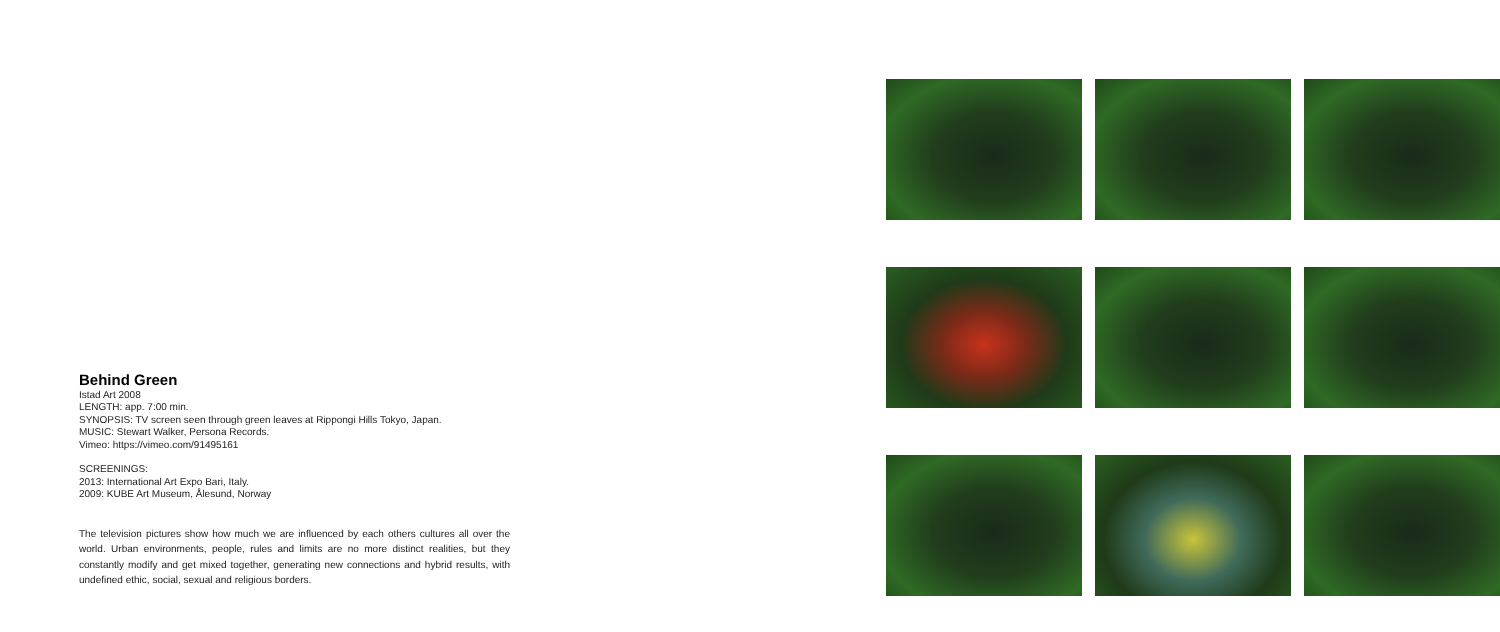Behind Green
Istad Art 2008
LENGTH: app. 7:00 min.
SYNOPSIS: TV screen seen through green leaves at Rippongi Hills Tokyo, Japan.
MUSIC: Stewart Walker, Persona Records.
Vimeo: https://vimeo.com/91495161
SCREENINGS:
2013: International Art Expo Bari, Italy.
2009: KUBE Art Museum, Ålesund, Norway
The television pictures show how much we are influenced by each others cultures all over the world. Urban environments, people, rules and limits are no more distinct realities, but they constantly modify and get mixed together, generating new connections and hybrid results, with undefined ethic, social, sexual and religious borders.